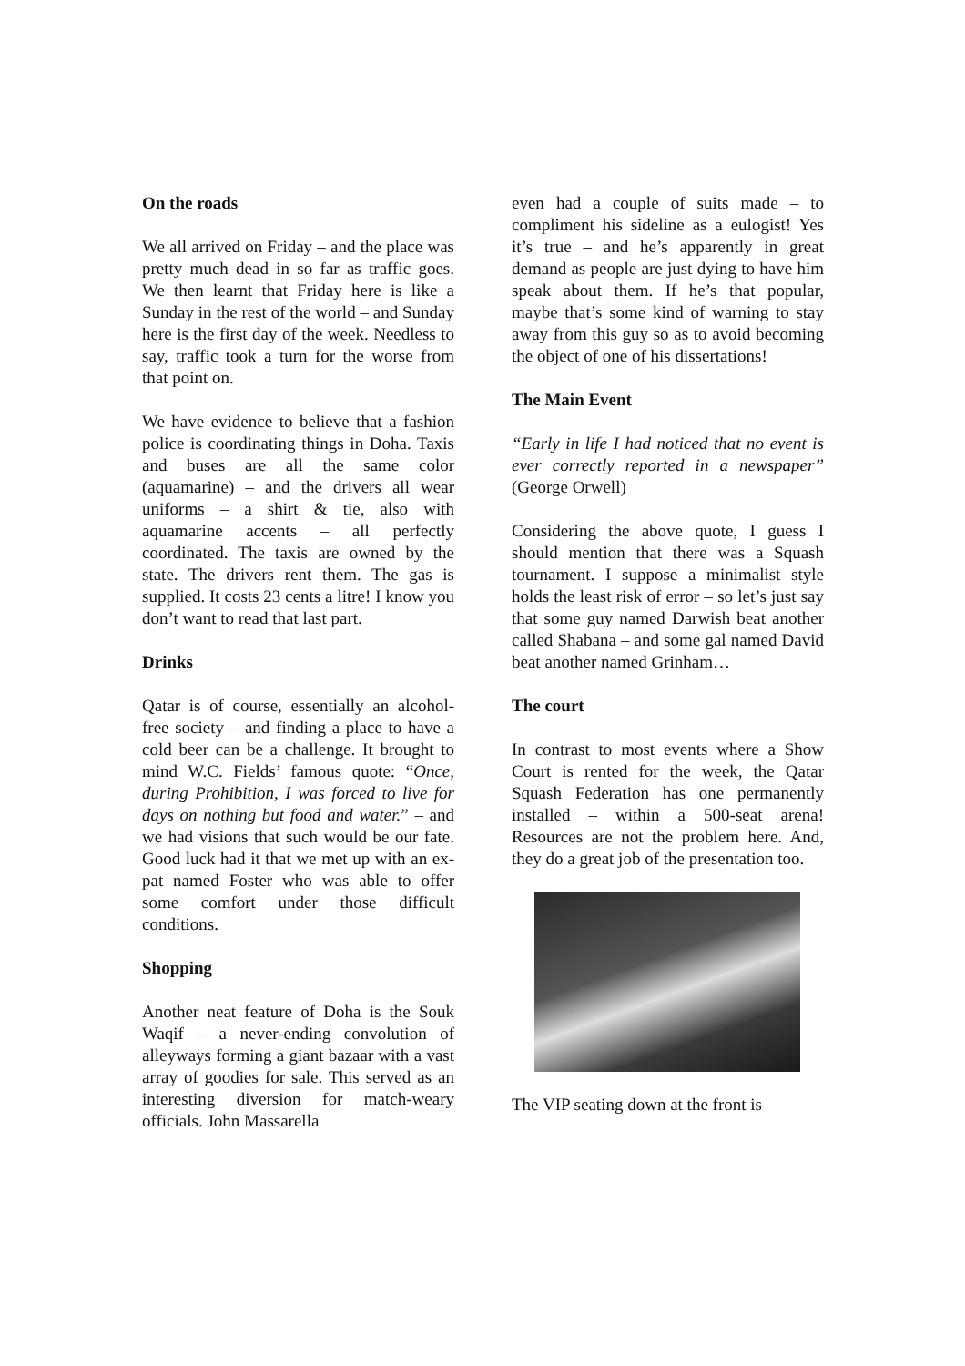On the roads
We all arrived on Friday – and the place was pretty much dead in so far as traffic goes. We then learnt that Friday here is like a Sunday in the rest of the world – and Sunday here is the first day of the week. Needless to say, traffic took a turn for the worse from that point on.
We have evidence to believe that a fashion police is coordinating things in Doha. Taxis and buses are all the same color (aquamarine) – and the drivers all wear uniforms – a shirt & tie, also with aquamarine accents – all perfectly coordinated. The taxis are owned by the state. The drivers rent them. The gas is supplied. It costs 23 cents a litre! I know you don’t want to read that last part.
Drinks
Qatar is of course, essentially an alcohol-free society – and finding a place to have a cold beer can be a challenge. It brought to mind W.C. Fields’ famous quote: “Once, during Prohibition, I was forced to live for days on nothing but food and water.” – and we had visions that such would be our fate. Good luck had it that we met up with an ex-pat named Foster who was able to offer some comfort under those difficult conditions.
Shopping
Another neat feature of Doha is the Souk Waqif – a never-ending convolution of alleyways forming a giant bazaar with a vast array of goodies for sale. This served as an interesting diversion for match-weary officials. John Massarella
even had a couple of suits made – to compliment his sideline as a eulogist! Yes it’s true – and he’s apparently in great demand as people are just dying to have him speak about them. If he’s that popular, maybe that’s some kind of warning to stay away from this guy so as to avoid becoming the object of one of his dissertations!
The Main Event
“Early in life I had noticed that no event is ever correctly reported in a newspaper” (George Orwell)
Considering the above quote, I guess I should mention that there was a Squash tournament. I suppose a minimalist style holds the least risk of error – so let’s just say that some guy named Darwish beat another called Shabana – and some gal named David beat another named Grinham…
The court
In contrast to most events where a Show Court is rented for the week, the Qatar Squash Federation has one permanently installed – within a 500-seat arena! Resources are not the problem here. And, they do a great job of the presentation too.
The VIP seating down at the front is